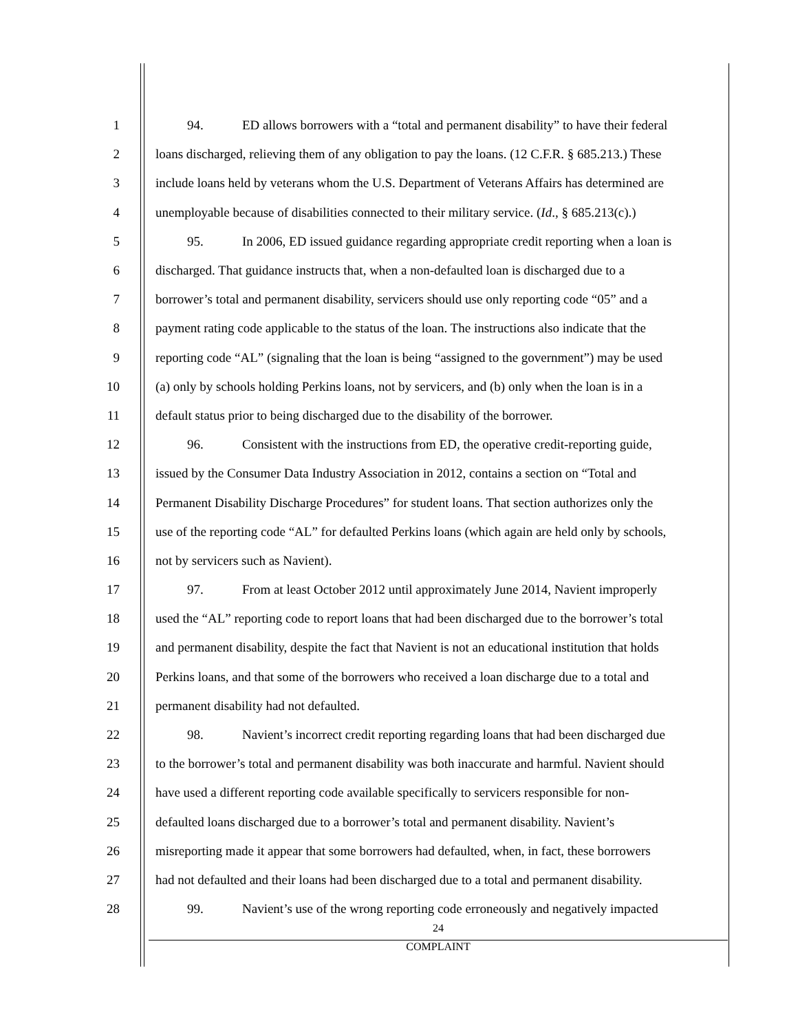1 94. ED allows borrowers with a “total and permanent disability” to have their federal
2 loans discharged, relieving them of any obligation to pay the loans. (12 C.F.R. § 685.213.) These
3 include loans held by veterans whom the U.S. Department of Veterans Affairs has determined are
4 unemployable because of disabilities connected to their military service. (Id., § 685.213(c).)
5 95. In 2006, ED issued guidance regarding appropriate credit reporting when a loan is
6 discharged. That guidance instructs that, when a non-defaulted loan is discharged due to a
7 borrower’s total and permanent disability, servicers should use only reporting code “05” and a
8 payment rating code applicable to the status of the loan. The instructions also indicate that the
9 reporting code “AL” (signaling that the loan is being “assigned to the government”) may be used
10 (a) only by schools holding Perkins loans, not by servicers, and (b) only when the loan is in a
11 default status prior to being discharged due to the disability of the borrower.
12 96. Consistent with the instructions from ED, the operative credit-reporting guide,
13 issued by the Consumer Data Industry Association in 2012, contains a section on “Total and
14 Permanent Disability Discharge Procedures” for student loans. That section authorizes only the
15 use of the reporting code “AL” for defaulted Perkins loans (which again are held only by schools,
16 not by servicers such as Navient).
17 97. From at least October 2012 until approximately June 2014, Navient improperly
18 used the “AL” reporting code to report loans that had been discharged due to the borrower’s total
19 and permanent disability, despite the fact that Navient is not an educational institution that holds
20 Perkins loans, and that some of the borrowers who received a loan discharge due to a total and
21 permanent disability had not defaulted.
22 98. Navient’s incorrect credit reporting regarding loans that had been discharged due
23 to the borrower’s total and permanent disability was both inaccurate and harmful. Navient should
24 have used a different reporting code available specifically to servicers responsible for non-
25 defaulted loans discharged due to a borrower’s total and permanent disability. Navient’s
26 misreporting made it appear that some borrowers had defaulted, when, in fact, these borrowers
27 had not defaulted and their loans had been discharged due to a total and permanent disability.
28 99. Navient’s use of the wrong reporting code erroneously and negatively impacted
24
COMPLAINT